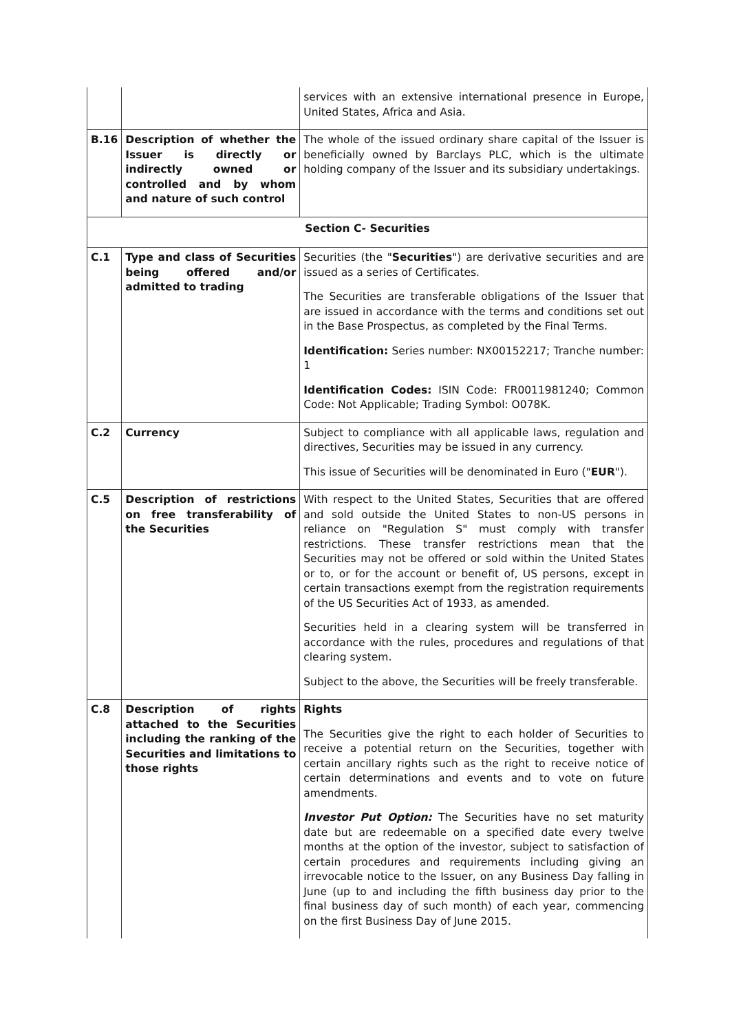| | | services with an extensive international presence in Europe, United States, Africa and Asia. |
| B.16 | Description of whether the Issuer is directly or indirectly owned or controlled and by whom and nature of such control | The whole of the issued ordinary share capital of the Issuer is beneficially owned by Barclays PLC, which is the ultimate holding company of the Issuer and its subsidiary undertakings. |
| Section C- Securities | | |
| C.1 | Type and class of Securities being offered and/or admitted to trading | Securities (the " Securities ") are derivative securities and are issued as a series of Certificates. The Securities are transferable obligations of the Issuer that are issued in accordance with the terms and conditions set out in the Base Prospectus, as completed by the Final Terms. Identification: Series number: NX00152217; Tranche number: 1 Identification Codes: ISIN Code: FR0011981240; Common Code: Not Applicable; Trading Symbol: O078K. |
| C.2 | Currency | Subject to compliance with all applicable laws, regulation and directives, Securities may be issued in any currency. This issue of Securities will be denominated in Euro (" EUR "). |
| C.5 | Description of restrictions on free transferability of the Securities | With respect to the United States, Securities that are offered and sold outside the United States to non-US persons in reliance on "Regulation S" must comply with transfer restrictions. These transfer restrictions mean that the Securities may not be offered or sold within the United States or to, or for the account or benefit of, US persons, except in certain transactions exempt from the registration requirements of the US Securities Act of 1933, as amended. Securities held in a clearing system will be transferred in accordance with the rules, procedures and regulations of that clearing system. Subject to the above, the Securities will be freely transferable. |
| C.8 | Description of rights attached to the Securities including the ranking of the Securities and limitations to those rights | Rights The Securities give the right to each holder of Securities to receive a potential return on the Securities, together with certain ancillary rights such as the right to receive notice of certain determinations and events and to vote on future amendments. Investor Put Option: The Securities have no set maturity date but are redeemable on a specified date every twelve months at the option of the investor, subject to satisfaction of certain procedures and requirements including giving an irrevocable notice to the Issuer, on any Business Day falling in June (up to and including the fifth business day prior to the final business day of such month) of each year, commencing on the first Business Day of June 2015. |